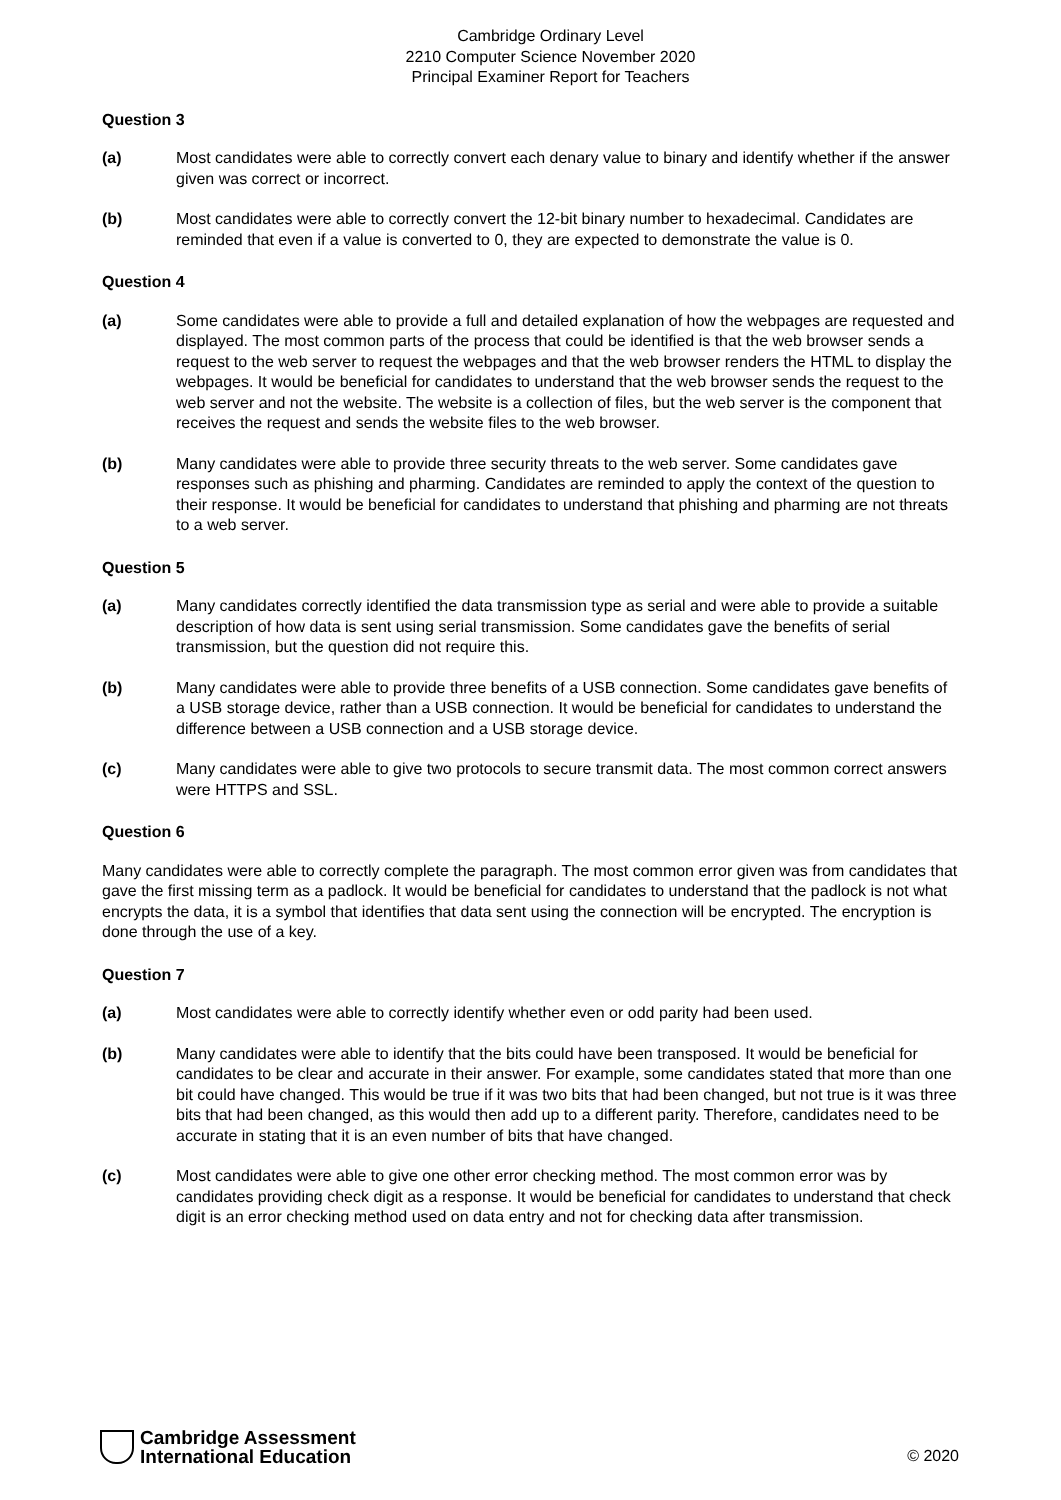Cambridge Ordinary Level
2210 Computer Science November 2020
Principal Examiner Report for Teachers
Question 3
(a) Most candidates were able to correctly convert each denary value to binary and identify whether if the answer given was correct or incorrect.
(b) Most candidates were able to correctly convert the 12-bit binary number to hexadecimal. Candidates are reminded that even if a value is converted to 0, they are expected to demonstrate the value is 0.
Question 4
(a) Some candidates were able to provide a full and detailed explanation of how the webpages are requested and displayed. The most common parts of the process that could be identified is that the web browser sends a request to the web server to request the webpages and that the web browser renders the HTML to display the webpages. It would be beneficial for candidates to understand that the web browser sends the request to the web server and not the website. The website is a collection of files, but the web server is the component that receives the request and sends the website files to the web browser.
(b) Many candidates were able to provide three security threats to the web server. Some candidates gave responses such as phishing and pharming. Candidates are reminded to apply the context of the question to their response. It would be beneficial for candidates to understand that phishing and pharming are not threats to a web server.
Question 5
(a) Many candidates correctly identified the data transmission type as serial and were able to provide a suitable description of how data is sent using serial transmission. Some candidates gave the benefits of serial transmission, but the question did not require this.
(b) Many candidates were able to provide three benefits of a USB connection. Some candidates gave benefits of a USB storage device, rather than a USB connection. It would be beneficial for candidates to understand the difference between a USB connection and a USB storage device.
(c) Many candidates were able to give two protocols to secure transmit data. The most common correct answers were HTTPS and SSL.
Question 6
Many candidates were able to correctly complete the paragraph. The most common error given was from candidates that gave the first missing term as a padlock. It would be beneficial for candidates to understand that the padlock is not what encrypts the data, it is a symbol that identifies that data sent using the connection will be encrypted. The encryption is done through the use of a key.
Question 7
(a) Most candidates were able to correctly identify whether even or odd parity had been used.
(b) Many candidates were able to identify that the bits could have been transposed. It would be beneficial for candidates to be clear and accurate in their answer. For example, some candidates stated that more than one bit could have changed. This would be true if it was two bits that had been changed, but not true is it was three bits that had been changed, as this would then add up to a different parity. Therefore, candidates need to be accurate in stating that it is an even number of bits that have changed.
(c) Most candidates were able to give one other error checking method. The most common error was by candidates providing check digit as a response. It would be beneficial for candidates to understand that check digit is an error checking method used on data entry and not for checking data after transmission.
Cambridge Assessment
International Education
© 2020